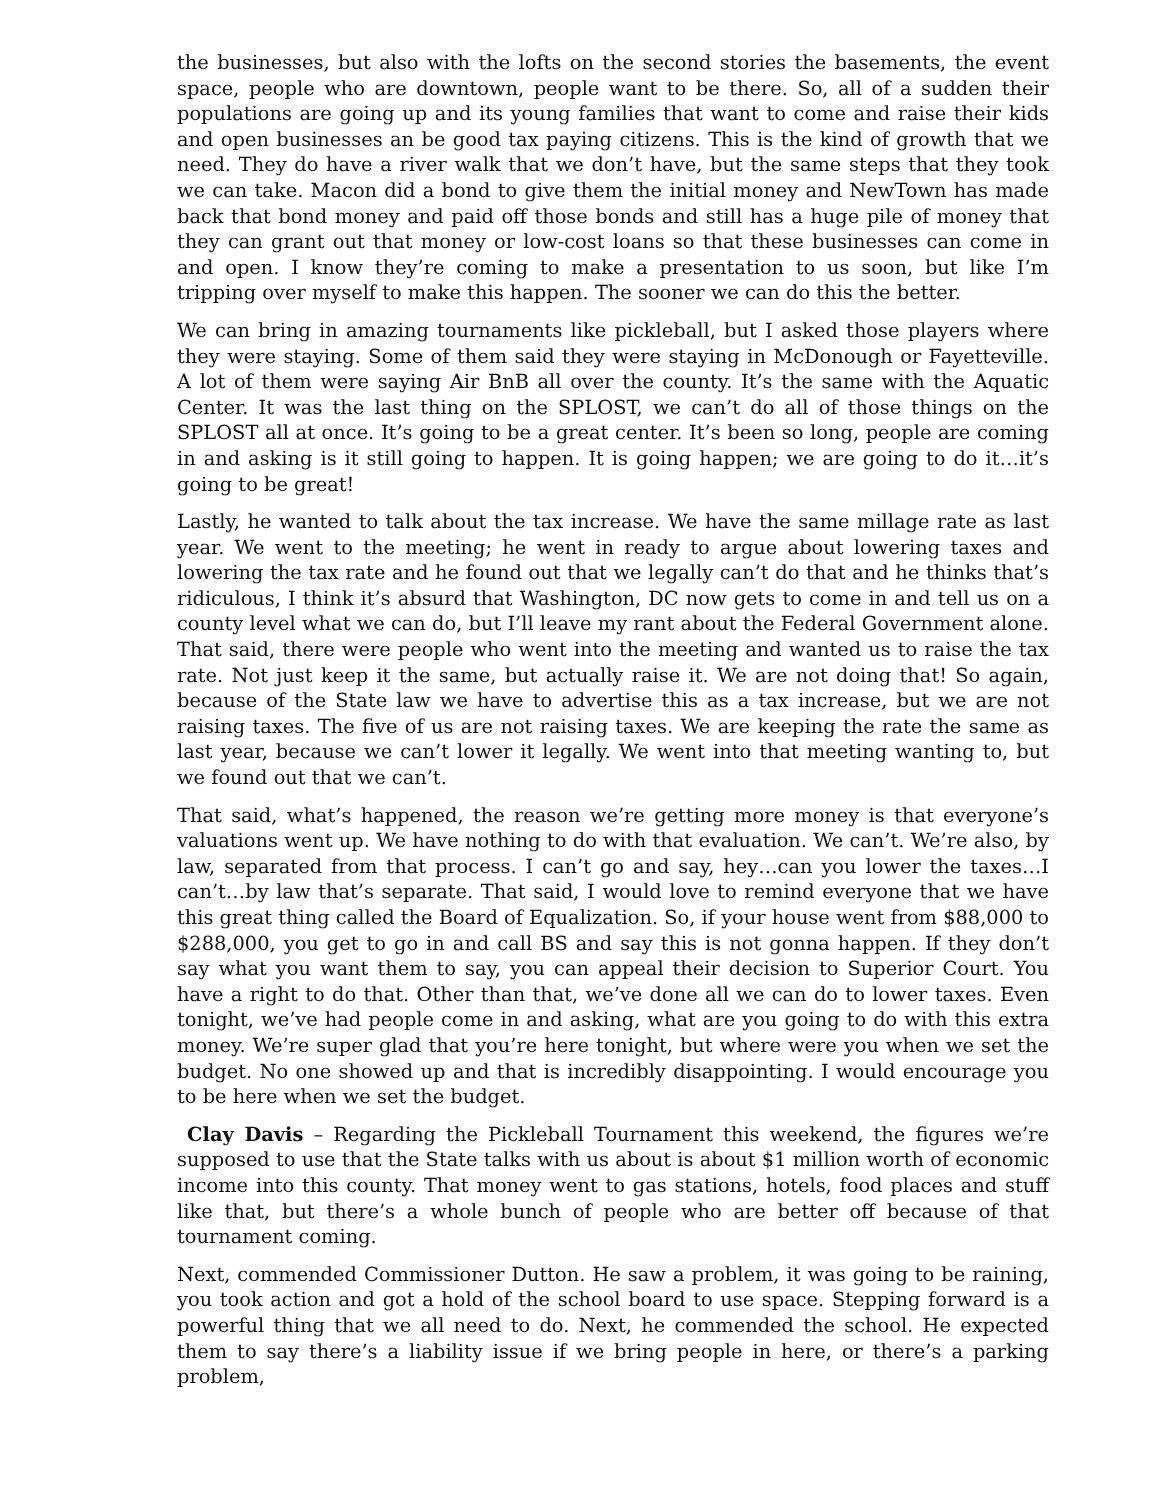the businesses, but also with the lofts on the second stories the basements, the event space, people who are downtown, people want to be there. So, all of a sudden their populations are going up and its young families that want to come and raise their kids and open businesses an be good tax paying citizens. This is the kind of growth that we need. They do have a river walk that we don’t have, but the same steps that they took we can take. Macon did a bond to give them the initial money and NewTown has made back that bond money and paid off those bonds and still has a huge pile of money that they can grant out that money or low-cost loans so that these businesses can come in and open. I know they’re coming to make a presentation to us soon, but like I’m tripping over myself to make this happen. The sooner we can do this the better.
We can bring in amazing tournaments like pickleball, but I asked those players where they were staying. Some of them said they were staying in McDonough or Fayetteville. A lot of them were saying Air BnB all over the county. It’s the same with the Aquatic Center. It was the last thing on the SPLOST, we can’t do all of those things on the SPLOST all at once. It’s going to be a great center. It’s been so long, people are coming in and asking is it still going to happen. It is going happen; we are going to do it…it’s going to be great!
Lastly, he wanted to talk about the tax increase. We have the same millage rate as last year. We went to the meeting; he went in ready to argue about lowering taxes and lowering the tax rate and he found out that we legally can’t do that and he thinks that’s ridiculous, I think it’s absurd that Washington, DC now gets to come in and tell us on a county level what we can do, but I’ll leave my rant about the Federal Government alone. That said, there were people who went into the meeting and wanted us to raise the tax rate. Not just keep it the same, but actually raise it. We are not doing that! So again, because of the State law we have to advertise this as a tax increase, but we are not raising taxes. The five of us are not raising taxes. We are keeping the rate the same as last year, because we can’t lower it legally. We went into that meeting wanting to, but we found out that we can’t.
That said, what’s happened, the reason we’re getting more money is that everyone’s valuations went up. We have nothing to do with that evaluation. We can’t. We’re also, by law, separated from that process. I can’t go and say, hey…can you lower the taxes…I can’t…by law that’s separate. That said, I would love to remind everyone that we have this great thing called the Board of Equalization. So, if your house went from $88,000 to $288,000, you get to go in and call BS and say this is not gonna happen. If they don’t say what you want them to say, you can appeal their decision to Superior Court. You have a right to do that. Other than that, we’ve done all we can do to lower taxes. Even tonight, we’ve had people come in and asking, what are you going to do with this extra money. We’re super glad that you’re here tonight, but where were you when we set the budget. No one showed up and that is incredibly disappointing. I would encourage you to be here when we set the budget.
Clay Davis – Regarding the Pickleball Tournament this weekend, the figures we’re supposed to use that the State talks with us about is about $1 million worth of economic income into this county. That money went to gas stations, hotels, food places and stuff like that, but there’s a whole bunch of people who are better off because of that tournament coming.
Next, commended Commissioner Dutton. He saw a problem, it was going to be raining, you took action and got a hold of the school board to use space. Stepping forward is a powerful thing that we all need to do. Next, he commended the school. He expected them to say there’s a liability issue if we bring people in here, or there’s a parking problem,